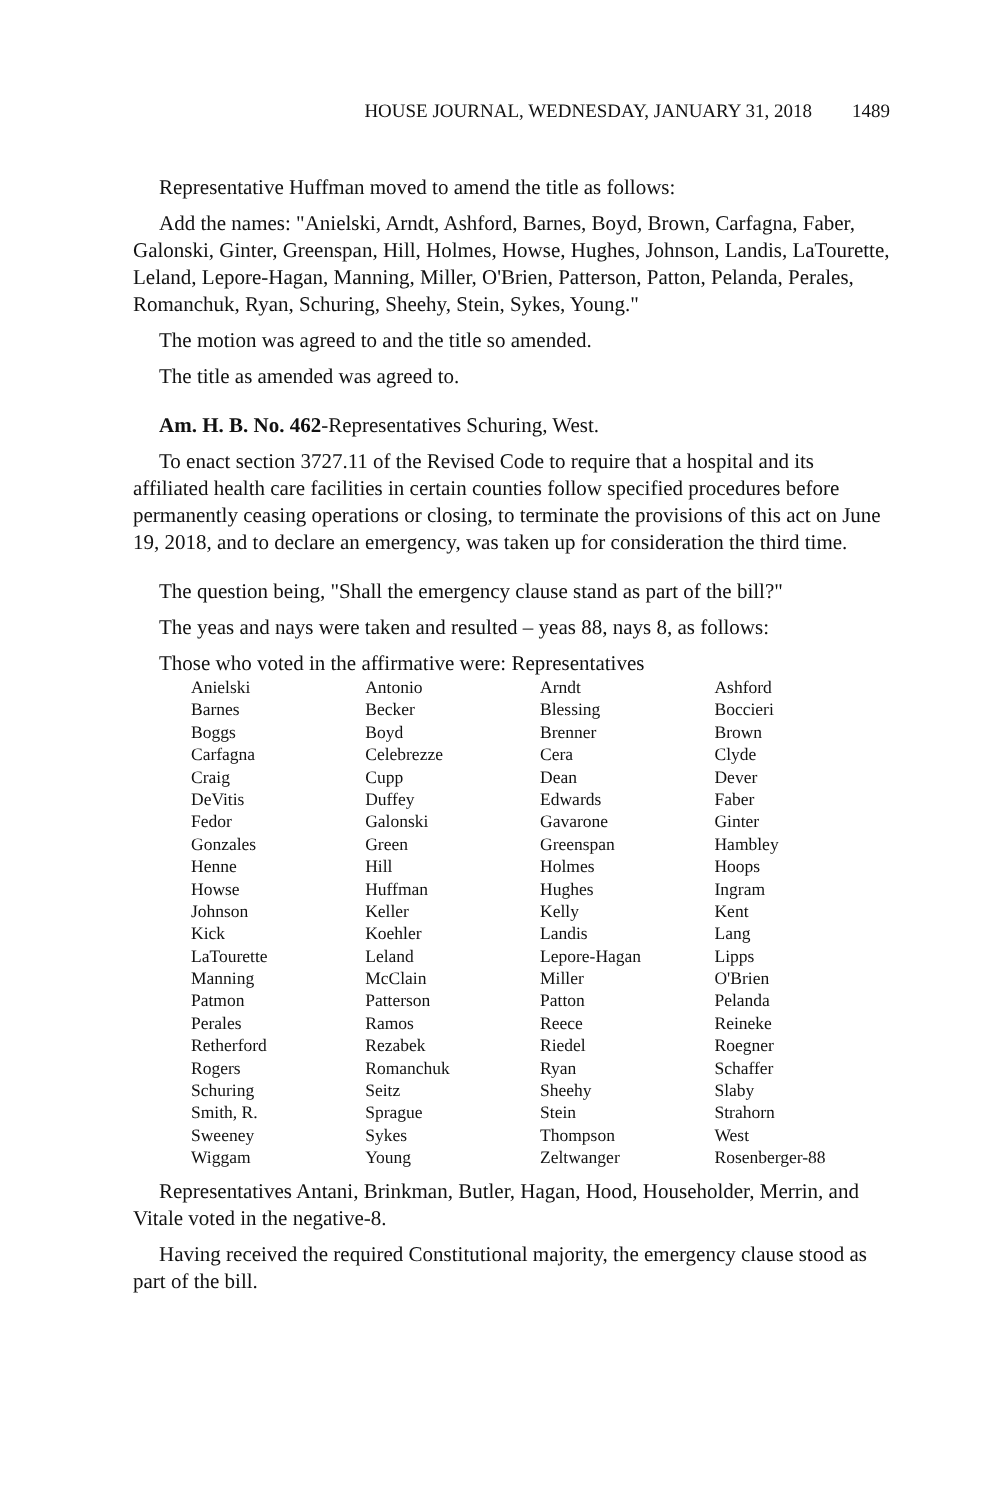HOUSE JOURNAL, WEDNESDAY, JANUARY 31, 2018 1489
Representative Huffman moved to amend the title as follows:
Add the names: "Anielski, Arndt, Ashford, Barnes, Boyd, Brown, Carfagna, Faber, Galonski, Ginter, Greenspan, Hill, Holmes, Howse, Hughes, Johnson, Landis, LaTourette, Leland, Lepore-Hagan, Manning, Miller, O'Brien, Patterson, Patton, Pelanda, Perales, Romanchuk, Ryan, Schuring, Sheehy, Stein, Sykes, Young."
The motion was agreed to and the title so amended.
The title as amended was agreed to.
Am. H. B. No. 462-Representatives Schuring, West.
To enact section 3727.11 of the Revised Code to require that a hospital and its affiliated health care facilities in certain counties follow specified procedures before permanently ceasing operations or closing, to terminate the provisions of this act on June 19, 2018, and to declare an emergency, was taken up for consideration the third time.
The question being, "Shall the emergency clause stand as part of the bill?"
The yeas and nays were taken and resulted – yeas 88, nays 8, as follows:
Those who voted in the affirmative were: Representatives
| Anielski | Antonio | Arndt | Ashford |
| Barnes | Becker | Blessing | Boccieri |
| Boggs | Boyd | Brenner | Brown |
| Carfagna | Celebrezze | Cera | Clyde |
| Craig | Cupp | Dean | Dever |
| DeVitis | Duffey | Edwards | Faber |
| Fedor | Galonski | Gavarone | Ginter |
| Gonzales | Green | Greenspan | Hambley |
| Henne | Hill | Holmes | Hoops |
| Howse | Huffman | Hughes | Ingram |
| Johnson | Keller | Kelly | Kent |
| Kick | Koehler | Landis | Lang |
| LaTourette | Leland | Lepore-Hagan | Lipps |
| Manning | McClain | Miller | O'Brien |
| Patmon | Patterson | Patton | Pelanda |
| Perales | Ramos | Reece | Reineke |
| Retherford | Rezabek | Riedel | Roegner |
| Rogers | Romanchuk | Ryan | Schaffer |
| Schuring | Seitz | Sheehy | Slaby |
| Smith, R. | Sprague | Stein | Strahorn |
| Sweeney | Sykes | Thompson | West |
| Wiggam | Young | Zeltwanger | Rosenberger-88 |
Representatives Antani, Brinkman, Butler, Hagan, Hood, Householder, Merrin, and Vitale voted in the negative-8.
Having received the required Constitutional majority, the emergency clause stood as part of the bill.